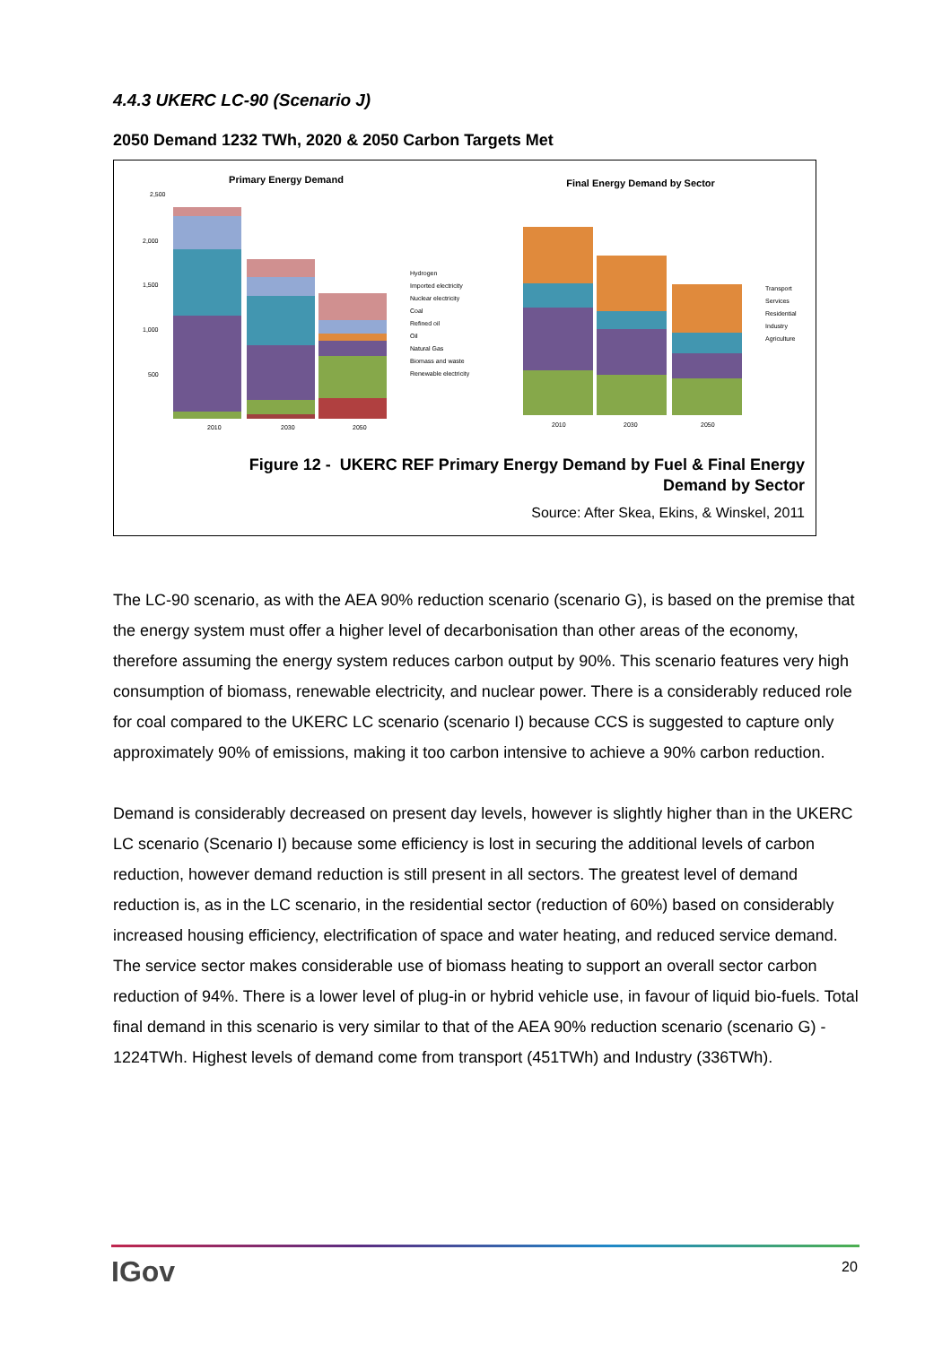4.4.3 UKERC LC-90 (Scenario J)
2050 Demand 1232 TWh, 2020 & 2050 Carbon Targets Met
Primary Energy Demand
Final Energy Demand by Sector
2,500
2,000
1,500
1,000
500
2010
2030
2050
Hydrogen
Imported electricity
Nuclear electricity
Coal
Refined oil
Oil
Natural Gas
Biomass and waste
Renewable electricity
2010
2030
2050
Transport
Services
Residential
Industry
Agriculture
Figure 12 - UKERC REF Primary Energy Demand by Fuel & Final Energy
Demand by Sector
Source: After Skea, Ekins, & Winskel, 2011
The LC-90 scenario, as with the AEA 90% reduction scenario (scenario G), is based on the premise that the energy system must offer a higher level of decarbonisation than other areas of the economy, therefore assuming the energy system reduces carbon output by 90%. This scenario features very high consumption of biomass, renewable electricity, and nuclear power. There is a considerably reduced role for coal compared to the UKERC LC scenario (scenario I) because CCS is suggested to capture only approximately 90% of emissions, making it too carbon intensive to achieve a 90% carbon reduction.
Demand is considerably decreased on present day levels, however is slightly higher than in the UKERC LC scenario (Scenario I) because some efficiency is lost in securing the additional levels of carbon reduction, however demand reduction is still present in all sectors. The greatest level of demand reduction is, as in the LC scenario, in the residential sector (reduction of 60%) based on considerably increased housing efficiency, electrification of space and water heating, and reduced service demand. The service sector makes considerable use of biomass heating to support an overall sector carbon reduction of 94%. There is a lower level of plug-in or hybrid vehicle use, in favour of liquid bio-fuels. Total final demand in this scenario is very similar to that of the AEA 90% reduction scenario (scenario G) - 1224TWh. Highest levels of demand come from transport (451TWh) and Industry (336TWh).
IGov 20